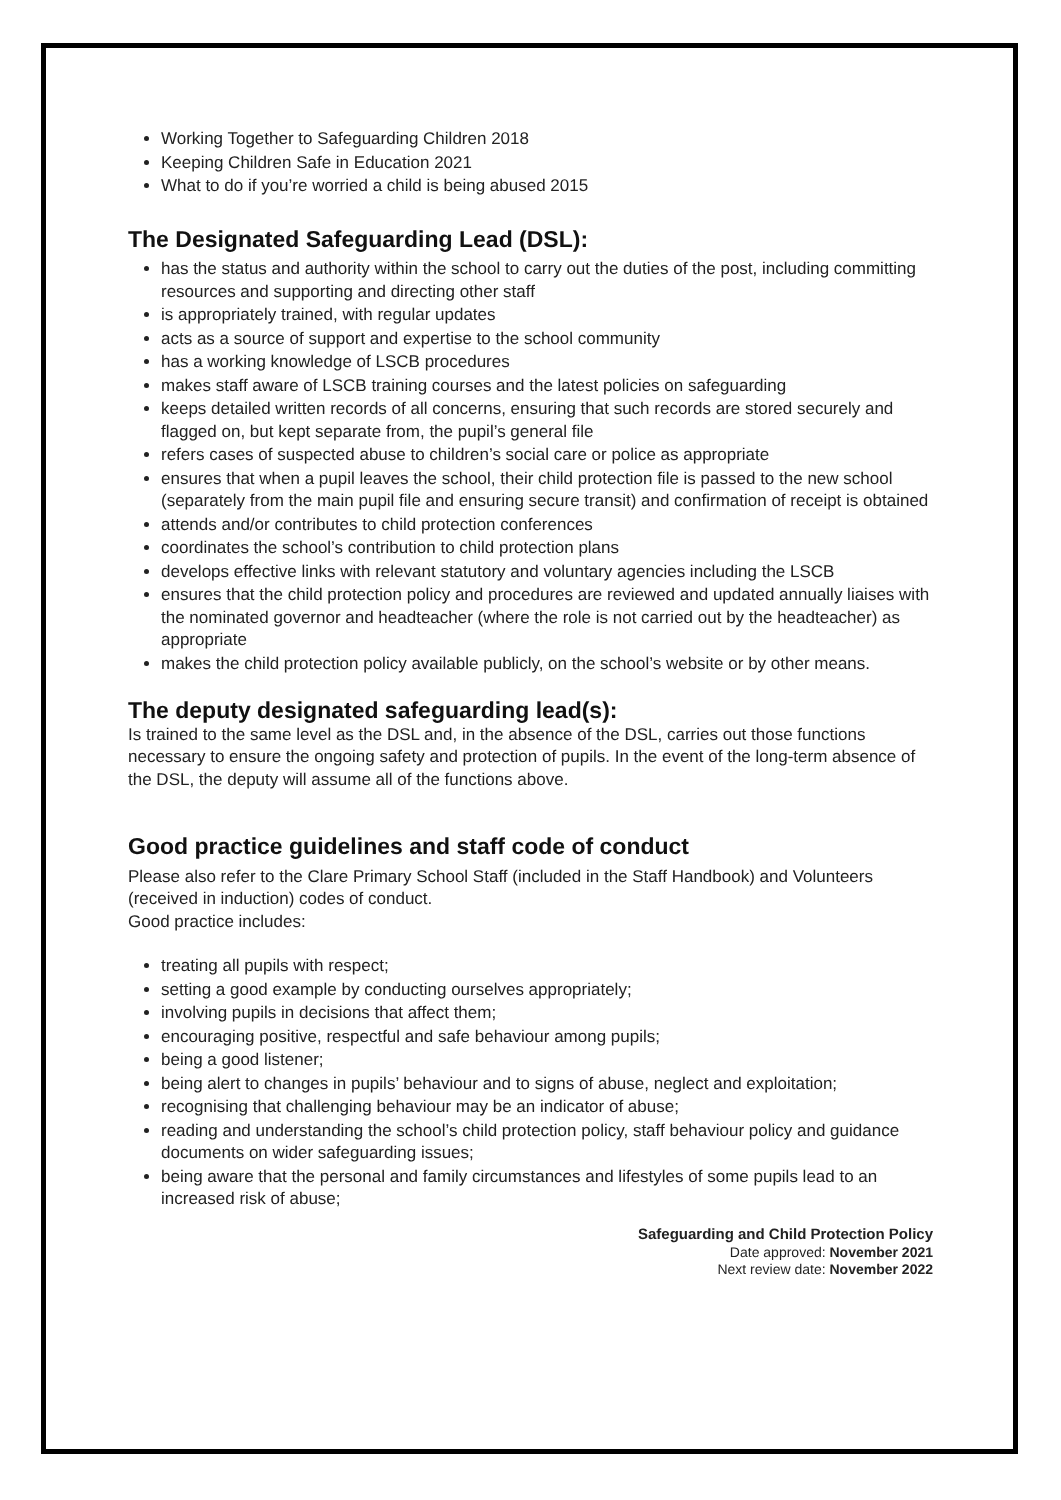Working Together to Safeguarding Children 2018
Keeping Children Safe in Education 2021
What to do if you’re worried a child is being abused 2015
The Designated Safeguarding Lead (DSL):
has the status and authority within the school to carry out the duties of the post, including committing resources and supporting and directing other staff
is appropriately trained, with regular updates
acts as a source of support and expertise to the school community
has a working knowledge of LSCB procedures
makes staff aware of LSCB training courses and the latest policies on safeguarding
keeps detailed written records of all concerns, ensuring that such records are stored securely and flagged on, but kept separate from, the pupil’s general file
refers cases of suspected abuse to children’s social care or police as appropriate
ensures that when a pupil leaves the school, their child protection file is passed to the new school (separately from the main pupil file and ensuring secure transit) and confirmation of receipt is obtained
attends and/or contributes to child protection conferences
coordinates the school’s contribution to child protection plans
develops effective links with relevant statutory and voluntary agencies including the LSCB
ensures that the child protection policy and procedures are reviewed and updated annually liaises with the nominated governor and headteacher (where the role is not carried out by the headteacher) as appropriate
makes the child protection policy available publicly, on the school’s website or by other means.
The deputy designated safeguarding lead(s):
Is trained to the same level as the DSL and, in the absence of the DSL, carries out those functions necessary to ensure the ongoing safety and protection of pupils. In the event of the long-term absence of the DSL, the deputy will assume all of the functions above.
Good practice guidelines and staff code of conduct
Please also refer to the Clare Primary School Staff (included in the Staff Handbook) and Volunteers (received in induction) codes of conduct.
Good practice includes:
treating all pupils with respect;
setting a good example by conducting ourselves appropriately;
involving pupils in decisions that affect them;
encouraging positive, respectful and safe behaviour among pupils;
being a good listener;
being alert to changes in pupils’ behaviour and to signs of abuse, neglect and exploitation;
recognising that challenging behaviour may be an indicator of abuse;
reading and understanding the school’s child protection policy, staff behaviour policy and guidance documents on wider safeguarding issues;
being aware that the personal and family circumstances and lifestyles of some pupils lead to an increased risk of abuse;
Safeguarding and Child Protection Policy
Date approved: November 2021
Next review date: November 2022